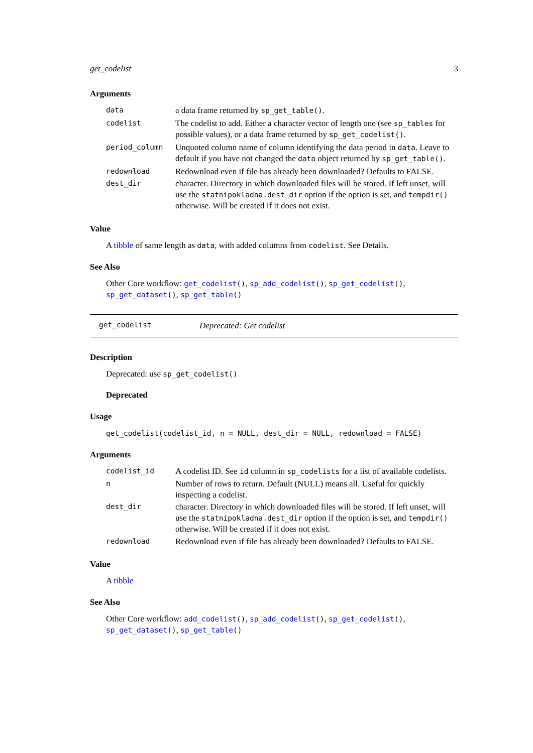get_codelist 3
Arguments
| data | a data frame returned by sp_get_table() . |
| codelist | The codelist to add. Either a character vector of length one (see sp_tables for possible values), or a data frame returned by sp_get_codelist() . |
| period_column | Unquoted column name of column identifying the data period in data . Leave to default if you have not changed the data object returned by sp_get_table() . |
| redownload | Redownload even if file has already been downloaded? Defaults to FALSE. |
| dest_dir | character. Directory in which downloaded files will be stored. If left unset, will use the statnipokladna.dest_dir option if the option is set, and tempdir() otherwise. Will be created if it does not exist. |
Value
A tibble of same length as data, with added columns from codelist. See Details.
See Also
Other Core workflow: get_codelist(), sp_add_codelist(), sp_get_codelist(), sp_get_dataset(), sp_get_table()
get_codelist Deprecated: Get codelist
Description
Deprecated: use sp_get_codelist()
Deprecated
Usage
get_codelist(codelist_id, n = NULL, dest_dir = NULL, redownload = FALSE)
Arguments
| codelist_id | A codelist ID. See id column in sp_codelists for a list of available codelists. |
| n | Number of rows to return. Default (NULL) means all. Useful for quickly inspecting a codelist. |
| dest_dir | character. Directory in which downloaded files will be stored. If left unset, will use the statnipokladna.dest_dir option if the option is set, and tempdir() otherwise. Will be created if it does not exist. |
| redownload | Redownload even if file has already been downloaded? Defaults to FALSE. |
Value
A tibble
See Also
Other Core workflow: add_codelist(), sp_add_codelist(), sp_get_codelist(), sp_get_dataset(), sp_get_table()